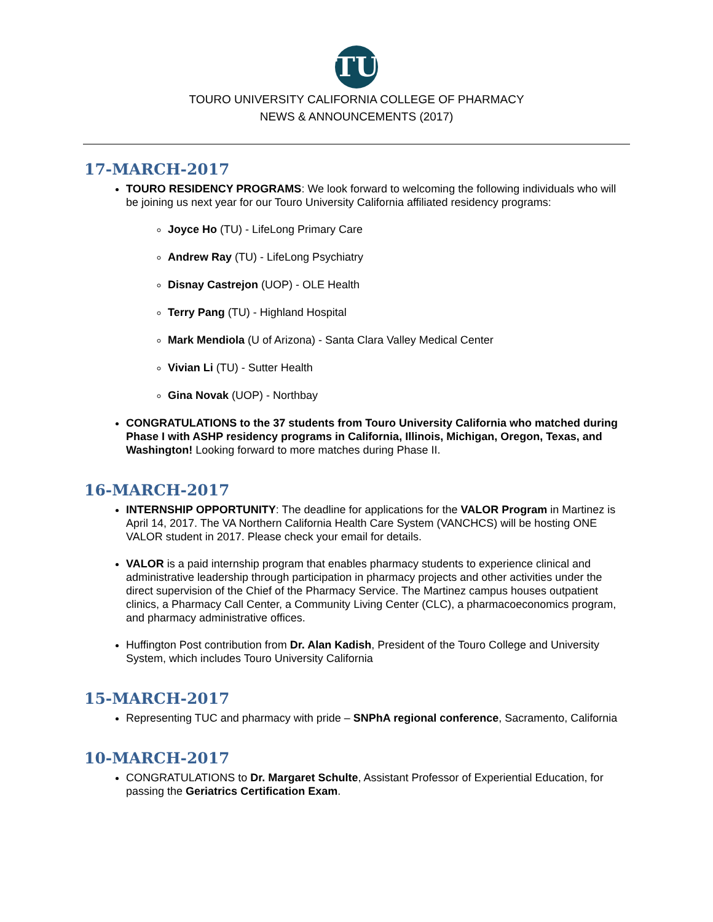TU
TOURO UNIVERSITY CALIFORNIA COLLEGE OF PHARMACY
NEWS & ANNOUNCEMENTS (2017)
17-MARCH-2017
TOURO RESIDENCY PROGRAMS: We look forward to welcoming the following individuals who will be joining us next year for our Touro University California affiliated residency programs:
Joyce Ho (TU) - LifeLong Primary Care
Andrew Ray (TU) - LifeLong Psychiatry
Disnay Castrejon (UOP) - OLE Health
Terry Pang (TU) - Highland Hospital
Mark Mendiola (U of Arizona) - Santa Clara Valley Medical Center
Vivian Li (TU) - Sutter Health
Gina Novak (UOP) - Northbay
CONGRATULATIONS to the 37 students from Touro University California who matched during Phase I with ASHP residency programs in California, Illinois, Michigan, Oregon, Texas, and Washington! Looking forward to more matches during Phase II.
16-MARCH-2017
INTERNSHIP OPPORTUNITY: The deadline for applications for the VALOR Program in Martinez is April 14, 2017. The VA Northern California Health Care System (VANCHCS) will be hosting ONE VALOR student in 2017. Please check your email for details.
VALOR is a paid internship program that enables pharmacy students to experience clinical and administrative leadership through participation in pharmacy projects and other activities under the direct supervision of the Chief of the Pharmacy Service. The Martinez campus houses outpatient clinics, a Pharmacy Call Center, a Community Living Center (CLC), a pharmacoeconomics program, and pharmacy administrative offices.
Huffington Post contribution from Dr. Alan Kadish, President of the Touro College and University System, which includes Touro University California
15-MARCH-2017
Representing TUC and pharmacy with pride – SNPhA regional conference, Sacramento, California
10-MARCH-2017
CONGRATULATIONS to Dr. Margaret Schulte, Assistant Professor of Experiential Education, for passing the Geriatrics Certification Exam.